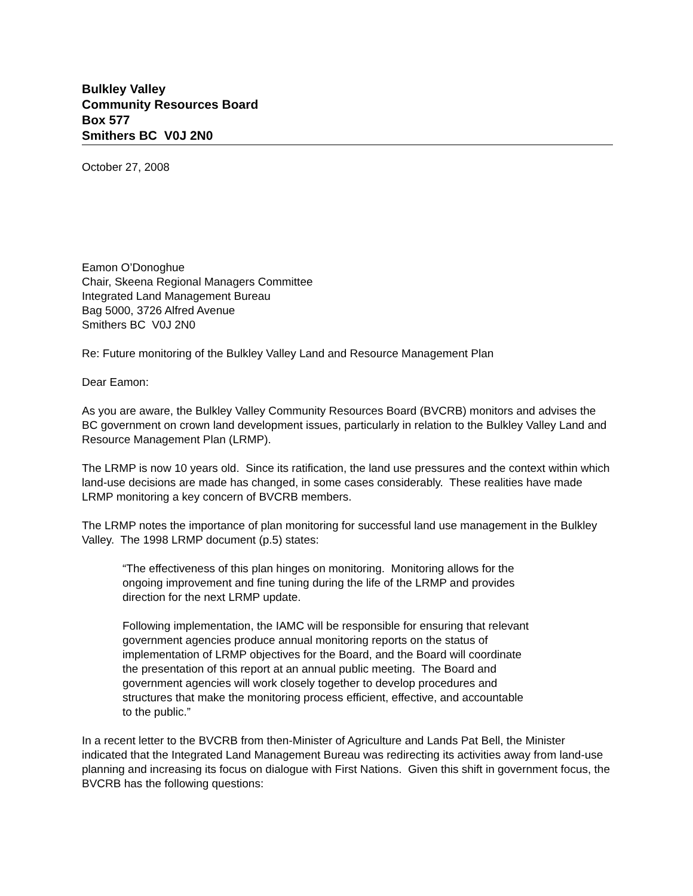Bulkley Valley
Community Resources Board
Box 577
Smithers BC V0J 2N0
October 27, 2008
Eamon O’Donoghue
Chair, Skeena Regional Managers Committee
Integrated Land Management Bureau
Bag 5000, 3726 Alfred Avenue
Smithers BC V0J 2N0
Re: Future monitoring of the Bulkley Valley Land and Resource Management Plan
Dear Eamon:
As you are aware, the Bulkley Valley Community Resources Board (BVCRB) monitors and advises the BC government on crown land development issues, particularly in relation to the Bulkley Valley Land and Resource Management Plan (LRMP).
The LRMP is now 10 years old. Since its ratification, the land use pressures and the context within which land-use decisions are made has changed, in some cases considerably. These realities have made LRMP monitoring a key concern of BVCRB members.
The LRMP notes the importance of plan monitoring for successful land use management in the Bulkley Valley. The 1998 LRMP document (p.5) states:
“The effectiveness of this plan hinges on monitoring. Monitoring allows for the ongoing improvement and fine tuning during the life of the LRMP and provides direction for the next LRMP update.
Following implementation, the IAMC will be responsible for ensuring that relevant government agencies produce annual monitoring reports on the status of implementation of LRMP objectives for the Board, and the Board will coordinate the presentation of this report at an annual public meeting. The Board and government agencies will work closely together to develop procedures and structures that make the monitoring process efficient, effective, and accountable to the public.”
In a recent letter to the BVCRB from then-Minister of Agriculture and Lands Pat Bell, the Minister indicated that the Integrated Land Management Bureau was redirecting its activities away from land-use planning and increasing its focus on dialogue with First Nations. Given this shift in government focus, the BVCRB has the following questions: